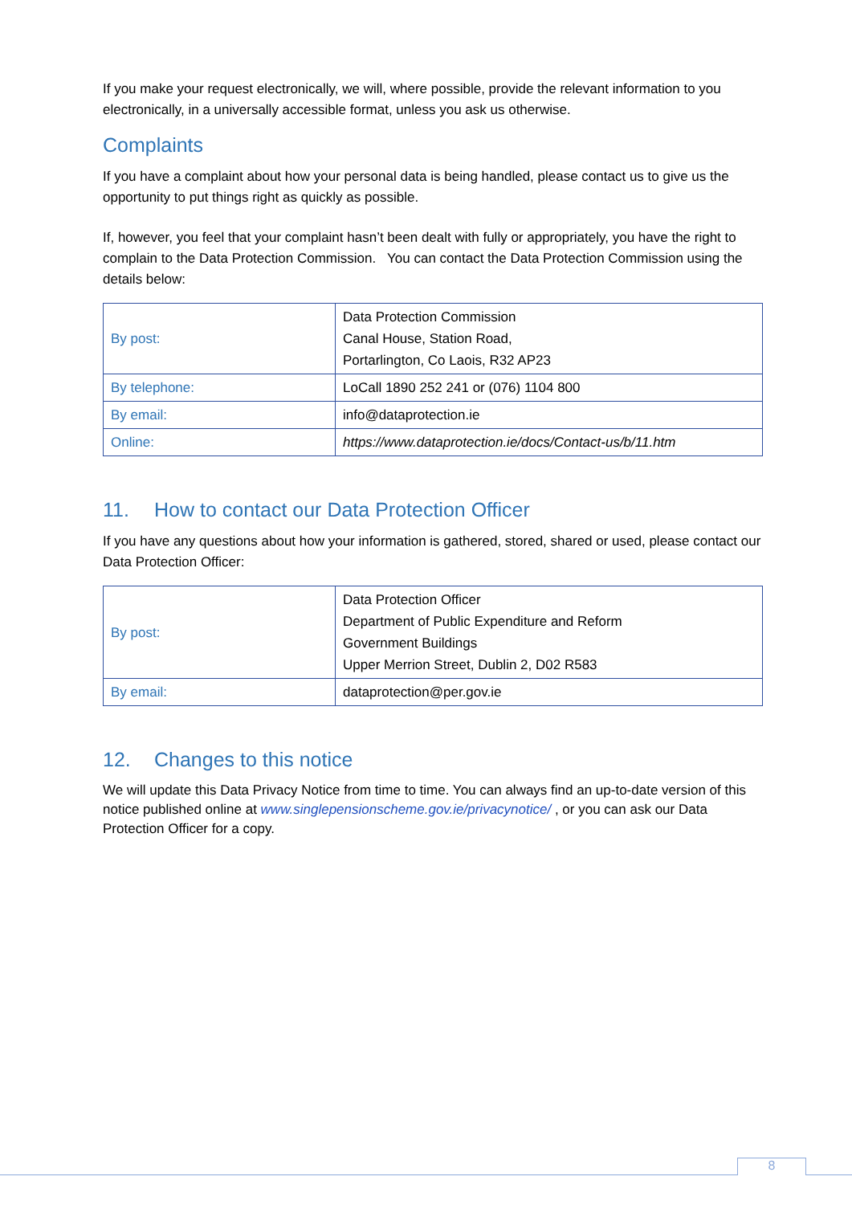If you make your request electronically, we will, where possible, provide the relevant information to you electronically, in a universally accessible format, unless you ask us otherwise.
Complaints
If you have a complaint about how your personal data is being handled, please contact us to give us the opportunity to put things right as quickly as possible.
If, however, you feel that your complaint hasn’t been dealt with fully or appropriately, you have the right to complain to the Data Protection Commission. You can contact the Data Protection Commission using the details below:
| By post: | Data Protection Commission Canal House, Station Road, Portarlington, Co Laois, R32 AP23 |
| By telephone: | LoCall 1890 252 241 or (076) 1104 800 |
| By email: | info@dataprotection.ie |
| Online: | https://www.dataprotection.ie/docs/Contact-us/b/11.htm |
11. How to contact our Data Protection Officer
If you have any questions about how your information is gathered, stored, shared or used, please contact our Data Protection Officer:
| By post: | Data Protection Officer Department of Public Expenditure and Reform Government Buildings Upper Merrion Street, Dublin 2, D02 R583 |
| By email: | dataprotection@per.gov.ie |
12. Changes to this notice
We will update this Data Privacy Notice from time to time. You can always find an up-to-date version of this notice published online at www.singlepensionscheme.gov.ie/privacynotice/ , or you can ask our Data Protection Officer for a copy.
8